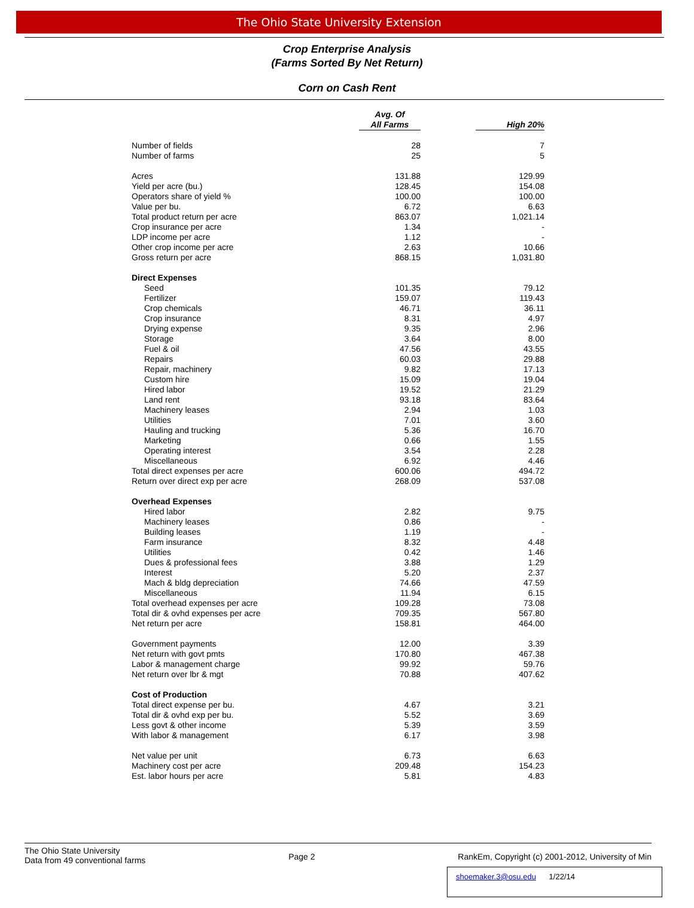The Ohio State University Extension
Crop Enterprise Analysis
(Farms Sorted By Net Return)
Corn on Cash Rent
| | Avg. Of All Farms | High 20% |
| --- | --- | --- |
| Number of fields | 28 | 7 |
| Number of farms | 25 | 5 |
| Acres | 131.88 | 129.99 |
| Yield per acre (bu.) | 128.45 | 154.08 |
| Operators share of yield % | 100.00 | 100.00 |
| Value per bu. | 6.72 | 6.63 |
| Total product return per acre | 863.07 | 1,021.14 |
| Crop insurance per acre | 1.34 | - |
| LDP income per acre | 1.12 | - |
| Other crop income per acre | 2.63 | 10.66 |
| Gross return per acre | 868.15 | 1,031.80 |
| Direct Expenses | | |
| Seed | 101.35 | 79.12 |
| Fertilizer | 159.07 | 119.43 |
| Crop chemicals | 46.71 | 36.11 |
| Crop insurance | 8.31 | 4.97 |
| Drying expense | 9.35 | 2.96 |
| Storage | 3.64 | 8.00 |
| Fuel & oil | 47.56 | 43.55 |
| Repairs | 60.03 | 29.88 |
| Repair, machinery | 9.82 | 17.13 |
| Custom hire | 15.09 | 19.04 |
| Hired labor | 19.52 | 21.29 |
| Land rent | 93.18 | 83.64 |
| Machinery leases | 2.94 | 1.03 |
| Utilities | 7.01 | 3.60 |
| Hauling and trucking | 5.36 | 16.70 |
| Marketing | 0.66 | 1.55 |
| Operating interest | 3.54 | 2.28 |
| Miscellaneous | 6.92 | 4.46 |
| Total direct expenses per acre | 600.06 | 494.72 |
| Return over direct exp per acre | 268.09 | 537.08 |
| Overhead Expenses | | |
| Hired labor | 2.82 | 9.75 |
| Machinery leases | 0.86 | - |
| Building leases | 1.19 | - |
| Farm insurance | 8.32 | 4.48 |
| Utilities | 0.42 | 1.46 |
| Dues & professional fees | 3.88 | 1.29 |
| Interest | 5.20 | 2.37 |
| Mach & bldg depreciation | 74.66 | 47.59 |
| Miscellaneous | 11.94 | 6.15 |
| Total overhead expenses per acre | 109.28 | 73.08 |
| Total dir & ovhd expenses per acre | 709.35 | 567.80 |
| Net return per acre | 158.81 | 464.00 |
| Government payments | 12.00 | 3.39 |
| Net return with govt pmts | 170.80 | 467.38 |
| Labor & management charge | 99.92 | 59.76 |
| Net return over lbr & mgt | 70.88 | 407.62 |
| Cost of Production | | |
| Total direct expense per bu. | 4.67 | 3.21 |
| Total dir & ovhd exp per bu. | 5.52 | 3.69 |
| Less govt & other income | 5.39 | 3.59 |
| With labor & management | 6.17 | 3.98 |
| Net value per unit | 6.73 | 6.63 |
| Machinery cost per acre | 209.48 | 154.23 |
| Est. labor hours per acre | 5.81 | 4.83 |
The Ohio State University
Data from 49 conventional farms
Page 2 RankEm, Copyright (c) 2001-2012, University of Min
shoemaker.3@osu.edu 1/22/14